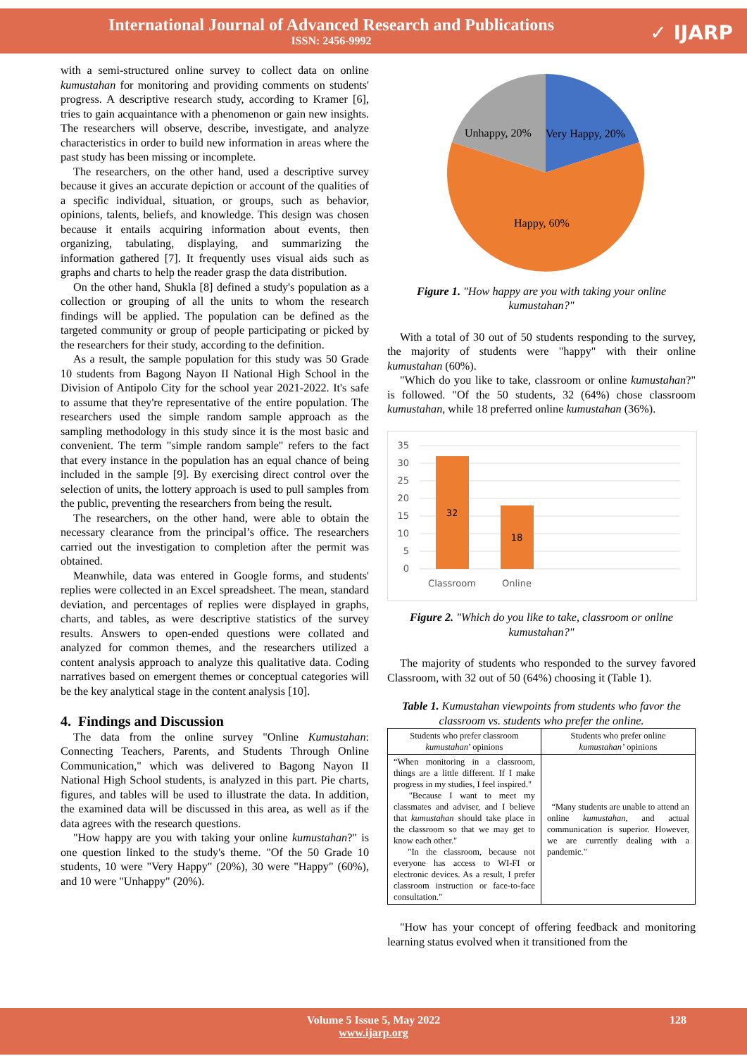International Journal of Advanced Research and Publications
ISSN: 2456-9992
✓ IJARP
with a semi-structured online survey to collect data on online kumustahan for monitoring and providing comments on students' progress. A descriptive research study, according to Kramer [6], tries to gain acquaintance with a phenomenon or gain new insights. The researchers will observe, describe, investigate, and analyze characteristics in order to build new information in areas where the past study has been missing or incomplete.
The researchers, on the other hand, used a descriptive survey because it gives an accurate depiction or account of the qualities of a specific individual, situation, or groups, such as behavior, opinions, talents, beliefs, and knowledge. This design was chosen because it entails acquiring information about events, then organizing, tabulating, displaying, and summarizing the information gathered [7]. It frequently uses visual aids such as graphs and charts to help the reader grasp the data distribution.
On the other hand, Shukla [8] defined a study's population as a collection or grouping of all the units to whom the research findings will be applied. The population can be defined as the targeted community or group of people participating or picked by the researchers for their study, according to the definition.
As a result, the sample population for this study was 50 Grade 10 students from Bagong Nayon II National High School in the Division of Antipolo City for the school year 2021-2022. It's safe to assume that they're representative of the entire population. The researchers used the simple random sample approach as the sampling methodology in this study since it is the most basic and convenient. The term "simple random sample" refers to the fact that every instance in the population has an equal chance of being included in the sample [9]. By exercising direct control over the selection of units, the lottery approach is used to pull samples from the public, preventing the researchers from being the result.
The researchers, on the other hand, were able to obtain the necessary clearance from the principal’s office. The researchers carried out the investigation to completion after the permit was obtained.
Meanwhile, data was entered in Google forms, and students' replies were collected in an Excel spreadsheet. The mean, standard deviation, and percentages of replies were displayed in graphs, charts, and tables, as were descriptive statistics of the survey results. Answers to open-ended questions were collated and analyzed for common themes, and the researchers utilized a content analysis approach to analyze this qualitative data. Coding narratives based on emergent themes or conceptual categories will be the key analytical stage in the content analysis [10].
4. Findings and Discussion
The data from the online survey "Online Kumustahan: Connecting Teachers, Parents, and Students Through Online Communication," which was delivered to Bagong Nayon II National High School students, is analyzed in this part. Pie charts, figures, and tables will be used to illustrate the data. In addition, the examined data will be discussed in this area, as well as if the data agrees with the research questions.
"How happy are you with taking your online kumustahan?" is one question linked to the study's theme. "Of the 50 Grade 10 students, 10 were "Very Happy" (20%), 30 were "Happy" (60%), and 10 were "Unhappy" (20%).
Unhappy, 20%
Very Happy, 20%
Happy, 60%
Figure 1. "How happy are you with taking your online kumustahan?"
With a total of 30 out of 50 students responding to the survey, the majority of students were "happy" with their online kumustahan (60%).
"Which do you like to take, classroom or online kumustahan?" is followed. "Of the 50 students, 32 (64%) chose classroom kumustahan, while 18 preferred online kumustahan (36%).
35
30
25
20
15
10
5
0
32
18
Classroom
Online
Figure 2. "Which do you like to take, classroom or online kumustahan?"
The majority of students who responded to the survey favored Classroom, with 32 out of 50 (64%) choosing it (Table 1).
Table 1. Kumustahan viewpoints from students who favor the classroom vs. students who prefer the online.
| Students who prefer classroom kumustahan ’ opinions | Students who prefer online kumustahan’ opinions |
| --- | --- |
| “When monitoring in a classroom, things are a little different. If I make progress in my studies, I feel inspired." "Because I want to meet my classmates and adviser, and I believe that kumustahan should take place in the classroom so that we may get to know each other." "In the classroom, because not everyone has access to WI-FI or electronic devices. As a result, I prefer classroom instruction or face-to-face consultation." | “Many students are unable to attend an online kumustahan , and actual communication is superior. However, we are currently dealing with a pandemic." |
"How has your concept of offering feedback and monitoring learning status evolved when it transitioned from the
Volume 5 Issue 5, May 2022 128
www.ijarp.org